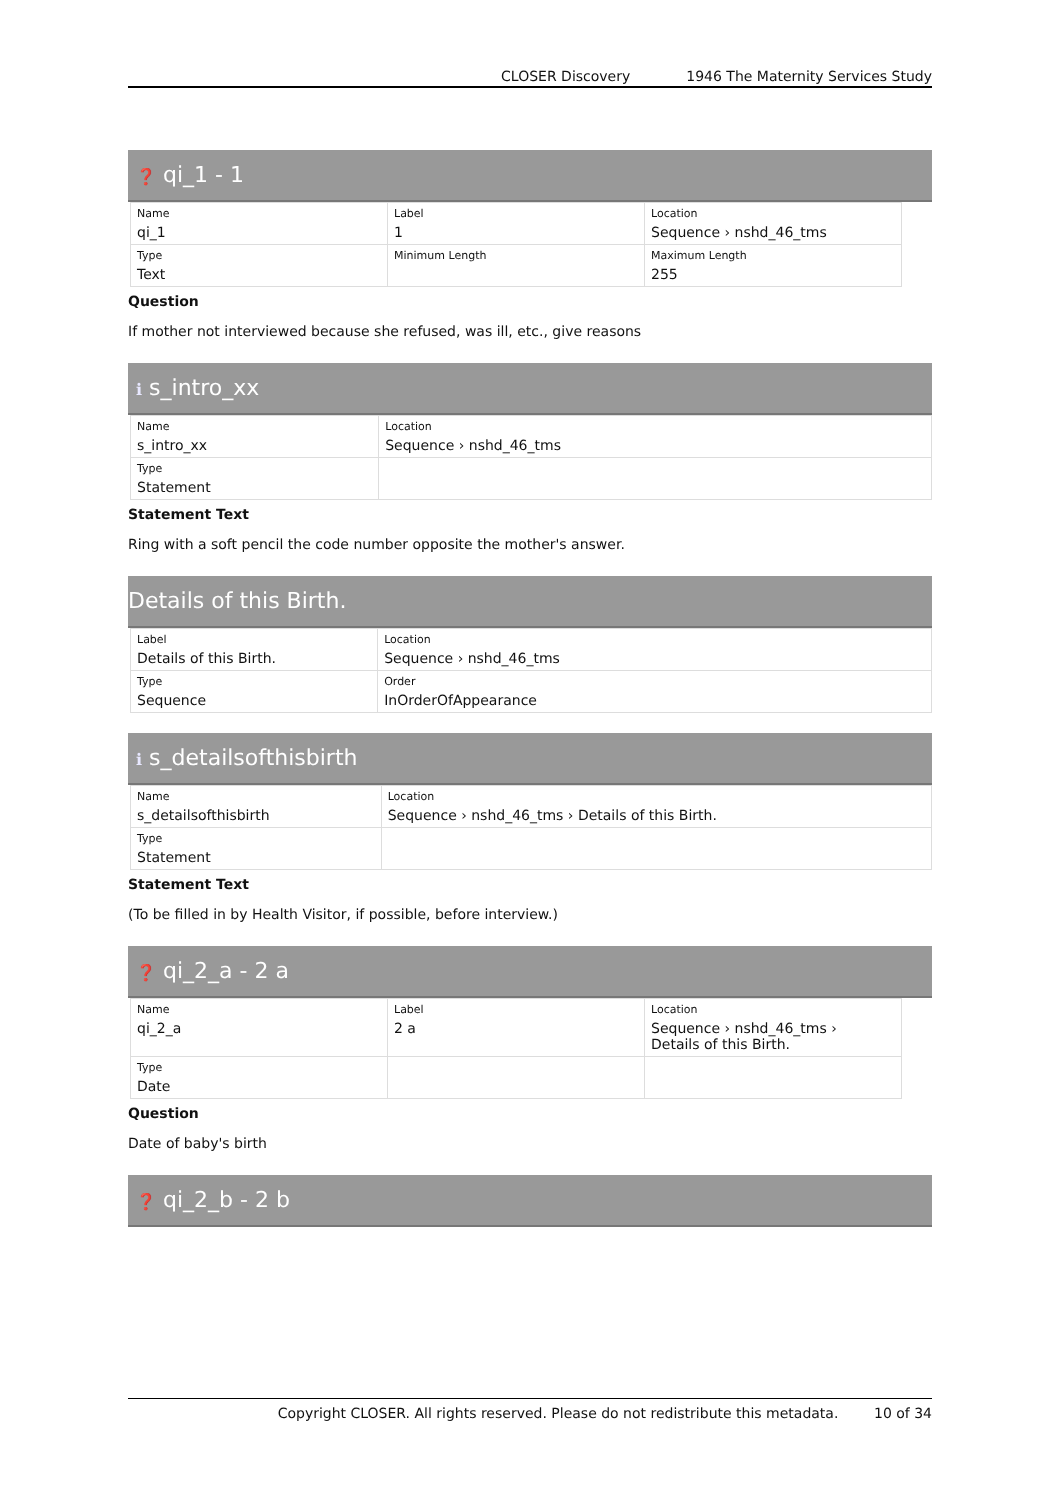CLOSER Discovery 1946 The Maternity Services Study
❓ qi_1 - 1
| Name qi_1 | Label 1 | Location Sequence › nshd_46_tms |
| Type Text | Minimum Length | Maximum Length 255 |
Question
If mother not interviewed because she refused, was ill, etc., give reasons
ℹ s_intro_xx
| Name s_intro_xx | Location Sequence › nshd_46_tms |
| Type Statement | |
Statement Text
Ring with a soft pencil the code number opposite the mother's answer.
Details of this Birth.
| Label Details of this Birth. | Location Sequence › nshd_46_tms |
| Type Sequence | Order InOrderOfAppearance |
ℹ s_detailsofthisbirth
| Name s_detailsofthisbirth | Location Sequence › nshd_46_tms › Details of this Birth. |
| Type Statement | |
Statement Text
(To be filled in by Health Visitor, if possible, before interview.)
❓ qi_2_a - 2 a
| Name qi_2_a | Label 2 a | Location Sequence › nshd_46_tms › Details of this Birth. |
| Type Date | | |
Question
Date of baby's birth
❓ qi_2_b - 2 b
Copyright CLOSER. All rights reserved. Please do not redistribute this metadata. 10 of 34